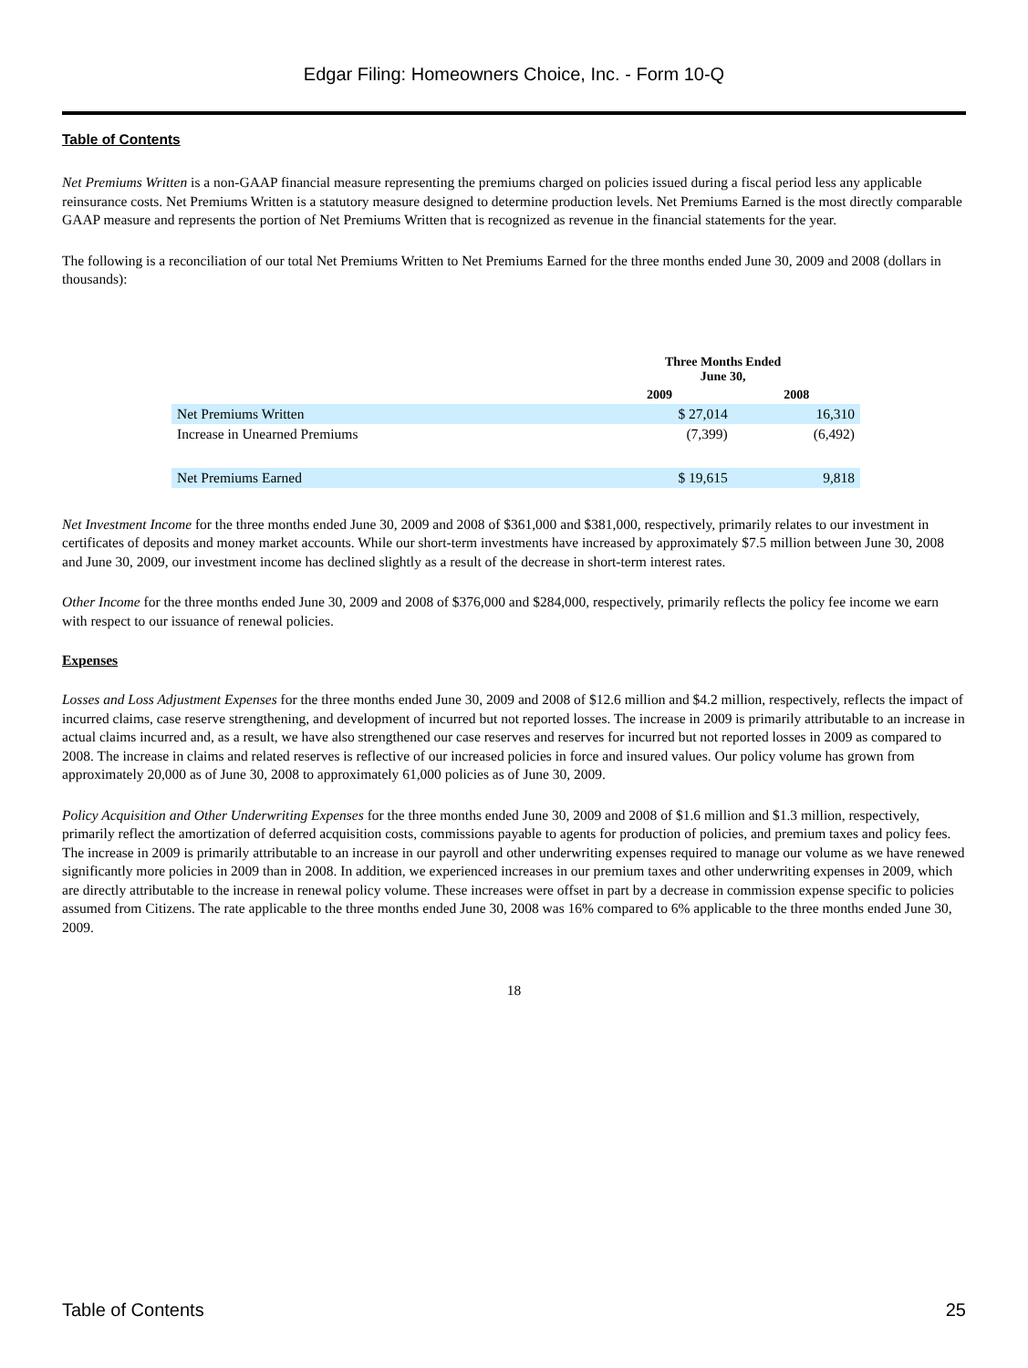Edgar Filing: Homeowners Choice, Inc. - Form 10-Q
Table of Contents
Net Premiums Written is a non-GAAP financial measure representing the premiums charged on policies issued during a fiscal period less any applicable reinsurance costs. Net Premiums Written is a statutory measure designed to determine production levels. Net Premiums Earned is the most directly comparable GAAP measure and represents the portion of Net Premiums Written that is recognized as revenue in the financial statements for the year.
The following is a reconciliation of our total Net Premiums Written to Net Premiums Earned for the three months ended June 30, 2009 and 2008 (dollars in thousands):
| | Three Months Ended June 30, | |
| --- | --- | --- |
| | 2009 | 2008 |
| Net Premiums Written | $ 27,014 | 16,310 |
| Increase in Unearned Premiums | (7,399) | (6,492) |
| Net Premiums Earned | $ 19,615 | 9,818 |
Net Investment Income for the three months ended June 30, 2009 and 2008 of $361,000 and $381,000, respectively, primarily relates to our investment in certificates of deposits and money market accounts. While our short-term investments have increased by approximately $7.5 million between June 30, 2008 and June 30, 2009, our investment income has declined slightly as a result of the decrease in short-term interest rates.
Other Income for the three months ended June 30, 2009 and 2008 of $376,000 and $284,000, respectively, primarily reflects the policy fee income we earn with respect to our issuance of renewal policies.
Expenses
Losses and Loss Adjustment Expenses for the three months ended June 30, 2009 and 2008 of $12.6 million and $4.2 million, respectively, reflects the impact of incurred claims, case reserve strengthening, and development of incurred but not reported losses. The increase in 2009 is primarily attributable to an increase in actual claims incurred and, as a result, we have also strengthened our case reserves and reserves for incurred but not reported losses in 2009 as compared to 2008. The increase in claims and related reserves is reflective of our increased policies in force and insured values. Our policy volume has grown from approximately 20,000 as of June 30, 2008 to approximately 61,000 policies as of June 30, 2009.
Policy Acquisition and Other Underwriting Expenses for the three months ended June 30, 2009 and 2008 of $1.6 million and $1.3 million, respectively, primarily reflect the amortization of deferred acquisition costs, commissions payable to agents for production of policies, and premium taxes and policy fees. The increase in 2009 is primarily attributable to an increase in our payroll and other underwriting expenses required to manage our volume as we have renewed significantly more policies in 2009 than in 2008. In addition, we experienced increases in our premium taxes and other underwriting expenses in 2009, which are directly attributable to the increase in renewal policy volume. These increases were offset in part by a decrease in commission expense specific to policies assumed from Citizens. The rate applicable to the three months ended June 30, 2008 was 16% compared to 6% applicable to the three months ended June 30, 2009.
18
Table of Contents 25